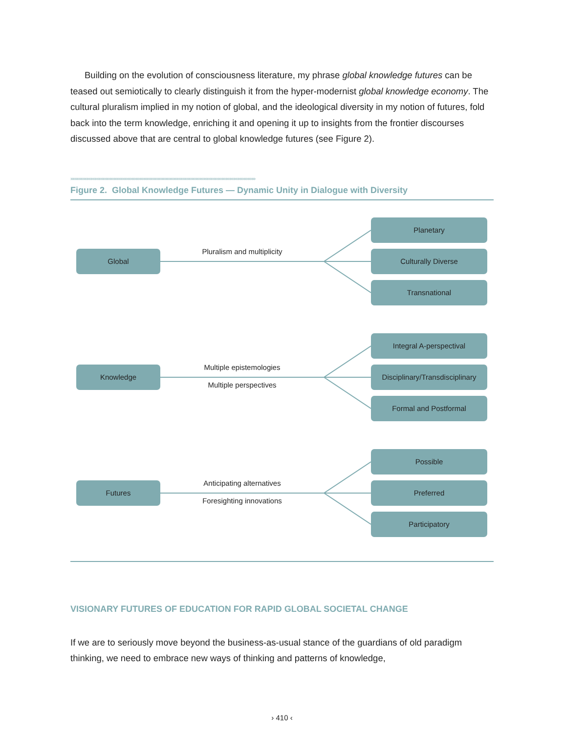Building on the evolution of consciousness literature, my phrase global knowledge futures can be teased out semiotically to clearly distinguish it from the hyper-modernist global knowledge economy. The cultural pluralism implied in my notion of global, and the ideological diversity in my notion of futures, fold back into the term knowledge, enriching it and opening it up to insights from the frontier discourses discussed above that are central to global knowledge futures (see Figure 2).
››››››››››››››››››››››››››››››››››››››››››››››››››››››››››››››››››››››››››››››››››››››››››››››››››››››››››››››››››››››››››››››››››››››››››››››
Figure 2. Global Knowledge Futures — Dynamic Unity in Dialogue with Diversity
Global
Pluralism and multiplicity
Planetary
Culturally Diverse
Transnational
Knowledge
Multiple epistemologies
Multiple perspectives
Integral A-perspectival
Disciplinary/Transdisciplinary
Formal and Postformal
Futures
Anticipating alternatives
Foresighting innovations
Possible
Preferred
Participatory
VISIONARY FUTURES OF EDUCATION FOR RAPID GLOBAL SOCIETAL CHANGE
If we are to seriously move beyond the business-as-usual stance of the guardians of old paradigm thinking, we need to embrace new ways of thinking and patterns of knowledge,
› 410 ‹